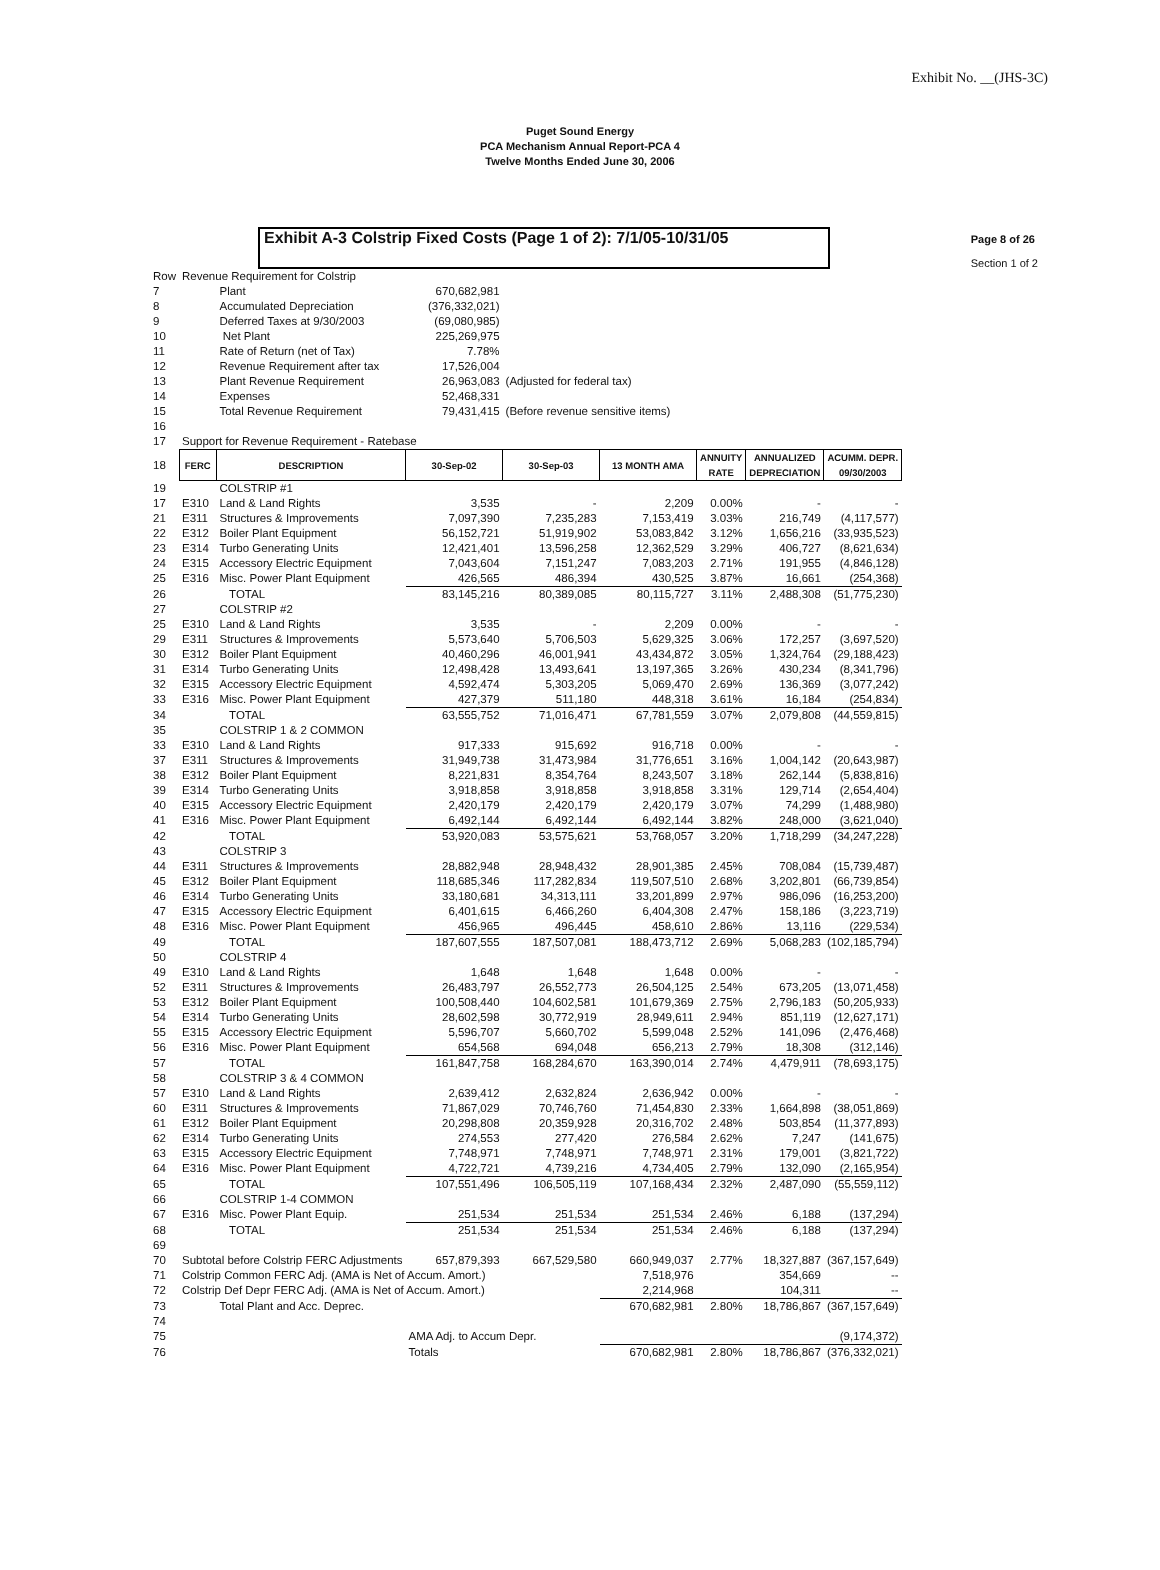Exhibit No. __(JHS-3C)
Puget Sound Energy
PCA Mechanism Annual Report-PCA 4
Twelve Months Ended June 30, 2006
Exhibit A-3 Colstrip Fixed Costs (Page 1 of 2): 7/1/05-10/31/05
Page 8 of 26
Section 1 of 2
| Row | Revenue Requirement for Colstrip | | | | | | | |
| 7 | | Plant | 670,682,981 | | | | | |
| 8 | | Accumulated Depreciation | (376,332,021) | | | | | |
| 9 | | Deferred Taxes at 9/30/2003 | (69,080,985) | | | | | |
| 10 | | Net Plant | 225,269,975 | | | | | |
| 11 | | Rate of Return (net of Tax) | 7.78% | | | | | |
| 12 | | Revenue Requirement after tax | 17,526,004 | | | | | |
| 13 | | Plant Revenue Requirement | 26,963,083 | (Adjusted for federal tax) | | | | |
| 14 | | Expenses | 52,468,331 | | | | | |
| 15 | | Total Revenue Requirement | 79,431,415 | (Before revenue sensitive items) | | | | |
| 16 | | | | | | | | |
| 17 | Support for Revenue Requirement - Ratebase | | | | | | | |
| 18 | FERC | DESCRIPTION | 30-Sep-02 | 30-Sep-03 | 13 MONTH AMA | ANNUITY RATE | ANNUALIZED DEPRECIATION | ACUMM. DEPR. 09/30/2003 |
| 19 | | COLSTRIP #1 | | | | | | |
| 17 | E310 | Land & Land Rights | 3,535 | - | 2,209 | 0.00% | - | - |
| 21 | E311 | Structures & Improvements | 7,097,390 | 7,235,283 | 7,153,419 | 3.03% | 216,749 | (4,117,577) |
| 22 | E312 | Boiler Plant Equipment | 56,152,721 | 51,919,902 | 53,083,842 | 3.12% | 1,656,216 | (33,935,523) |
| 23 | E314 | Turbo Generating Units | 12,421,401 | 13,596,258 | 12,362,529 | 3.29% | 406,727 | (8,621,634) |
| 24 | E315 | Accessory Electric Equipment | 7,043,604 | 7,151,247 | 7,083,203 | 2.71% | 191,955 | (4,846,128) |
| 25 | E316 | Misc. Power Plant Equipment | 426,565 | 486,394 | 430,525 | 3.87% | 16,661 | (254,368) |
| 26 | | TOTAL | 83,145,216 | 80,389,085 | 80,115,727 | 3.11% | 2,488,308 | (51,775,230) |
| 27 | | COLSTRIP #2 | | | | | | |
| 25 | E310 | Land & Land Rights | 3,535 | - | 2,209 | 0.00% | - | - |
| 29 | E311 | Structures & Improvements | 5,573,640 | 5,706,503 | 5,629,325 | 3.06% | 172,257 | (3,697,520) |
| 30 | E312 | Boiler Plant Equipment | 40,460,296 | 46,001,941 | 43,434,872 | 3.05% | 1,324,764 | (29,188,423) |
| 31 | E314 | Turbo Generating Units | 12,498,428 | 13,493,641 | 13,197,365 | 3.26% | 430,234 | (8,341,796) |
| 32 | E315 | Accessory Electric Equipment | 4,592,474 | 5,303,205 | 5,069,470 | 2.69% | 136,369 | (3,077,242) |
| 33 | E316 | Misc. Power Plant Equipment | 427,379 | 511,180 | 448,318 | 3.61% | 16,184 | (254,834) |
| 34 | | TOTAL | 63,555,752 | 71,016,471 | 67,781,559 | 3.07% | 2,079,808 | (44,559,815) |
| 35 | | COLSTRIP 1 & 2 COMMON | | | | | | |
| 33 | E310 | Land & Land Rights | 917,333 | 915,692 | 916,718 | 0.00% | - | - |
| 37 | E311 | Structures & Improvements | 31,949,738 | 31,473,984 | 31,776,651 | 3.16% | 1,004,142 | (20,643,987) |
| 38 | E312 | Boiler Plant Equipment | 8,221,831 | 8,354,764 | 8,243,507 | 3.18% | 262,144 | (5,838,816) |
| 39 | E314 | Turbo Generating Units | 3,918,858 | 3,918,858 | 3,918,858 | 3.31% | 129,714 | (2,654,404) |
| 40 | E315 | Accessory Electric Equipment | 2,420,179 | 2,420,179 | 2,420,179 | 3.07% | 74,299 | (1,488,980) |
| 41 | E316 | Misc. Power Plant Equipment | 6,492,144 | 6,492,144 | 6,492,144 | 3.82% | 248,000 | (3,621,040) |
| 42 | | TOTAL | 53,920,083 | 53,575,621 | 53,768,057 | 3.20% | 1,718,299 | (34,247,228) |
| 43 | | COLSTRIP 3 | | | | | | |
| 44 | E311 | Structures & Improvements | 28,882,948 | 28,948,432 | 28,901,385 | 2.45% | 708,084 | (15,739,487) |
| 45 | E312 | Boiler Plant Equipment | 118,685,346 | 117,282,834 | 119,507,510 | 2.68% | 3,202,801 | (66,739,854) |
| 46 | E314 | Turbo Generating Units | 33,180,681 | 34,313,111 | 33,201,899 | 2.97% | 986,096 | (16,253,200) |
| 47 | E315 | Accessory Electric Equipment | 6,401,615 | 6,466,260 | 6,404,308 | 2.47% | 158,186 | (3,223,719) |
| 48 | E316 | Misc. Power Plant Equipment | 456,965 | 496,445 | 458,610 | 2.86% | 13,116 | (229,534) |
| 49 | | TOTAL | 187,607,555 | 187,507,081 | 188,473,712 | 2.69% | 5,068,283 | (102,185,794) |
| 50 | | COLSTRIP 4 | | | | | | |
| 49 | E310 | Land & Land Rights | 1,648 | 1,648 | 1,648 | 0.00% | - | - |
| 52 | E311 | Structures & Improvements | 26,483,797 | 26,552,773 | 26,504,125 | 2.54% | 673,205 | (13,071,458) |
| 53 | E312 | Boiler Plant Equipment | 100,508,440 | 104,602,581 | 101,679,369 | 2.75% | 2,796,183 | (50,205,933) |
| 54 | E314 | Turbo Generating Units | 28,602,598 | 30,772,919 | 28,949,611 | 2.94% | 851,119 | (12,627,171) |
| 55 | E315 | Accessory Electric Equipment | 5,596,707 | 5,660,702 | 5,599,048 | 2.52% | 141,096 | (2,476,468) |
| 56 | E316 | Misc. Power Plant Equipment | 654,568 | 694,048 | 656,213 | 2.79% | 18,308 | (312,146) |
| 57 | | TOTAL | 161,847,758 | 168,284,670 | 163,390,014 | 2.74% | 4,479,911 | (78,693,175) |
| 58 | | COLSTRIP 3 & 4 COMMON | | | | | | |
| 57 | E310 | Land & Land Rights | 2,639,412 | 2,632,824 | 2,636,942 | 0.00% | - | - |
| 60 | E311 | Structures & Improvements | 71,867,029 | 70,746,760 | 71,454,830 | 2.33% | 1,664,898 | (38,051,869) |
| 61 | E312 | Boiler Plant Equipment | 20,298,808 | 20,359,928 | 20,316,702 | 2.48% | 503,854 | (11,377,893) |
| 62 | E314 | Turbo Generating Units | 274,553 | 277,420 | 276,584 | 2.62% | 7,247 | (141,675) |
| 63 | E315 | Accessory Electric Equipment | 7,748,971 | 7,748,971 | 7,748,971 | 2.31% | 179,001 | (3,821,722) |
| 64 | E316 | Misc. Power Plant Equipment | 4,722,721 | 4,739,216 | 4,734,405 | 2.79% | 132,090 | (2,165,954) |
| 65 | | TOTAL | 107,551,496 | 106,505,119 | 107,168,434 | 2.32% | 2,487,090 | (55,559,112) |
| 66 | | COLSTRIP 1-4 COMMON | | | | | | |
| 67 | E316 | Misc. Power Plant Equip. | 251,534 | 251,534 | 251,534 | 2.46% | 6,188 | (137,294) |
| 68 | | TOTAL | 251,534 | 251,534 | 251,534 | 2.46% | 6,188 | (137,294) |
| 69 | | | | | | | | |
| 70 | Subtotal before Colstrip FERC Adjustments | | 657,879,393 | 667,529,580 | 660,949,037 | 2.77% | 18,327,887 | (367,157,649) |
| 71 | Colstrip Common FERC Adj. (AMA is Net of Accum. Amort.) | | | | 7,518,976 | | 354,669 | -- |
| 72 | Colstrip Def Depr FERC Adj. (AMA is Net of Accum. Amort.) | | | | 2,214,968 | | 104,311 | -- |
| 73 | | Total Plant and Acc. Deprec. | | | 670,682,981 | 2.80% | 18,786,867 | (367,157,649) |
| 74 | | | | | | | | |
| 75 | | | AMA Adj. to Accum Depr. | | | | | (9,174,372) |
| 76 | | | Totals | | 670,682,981 | 2.80% | 18,786,867 | (376,332,021) |